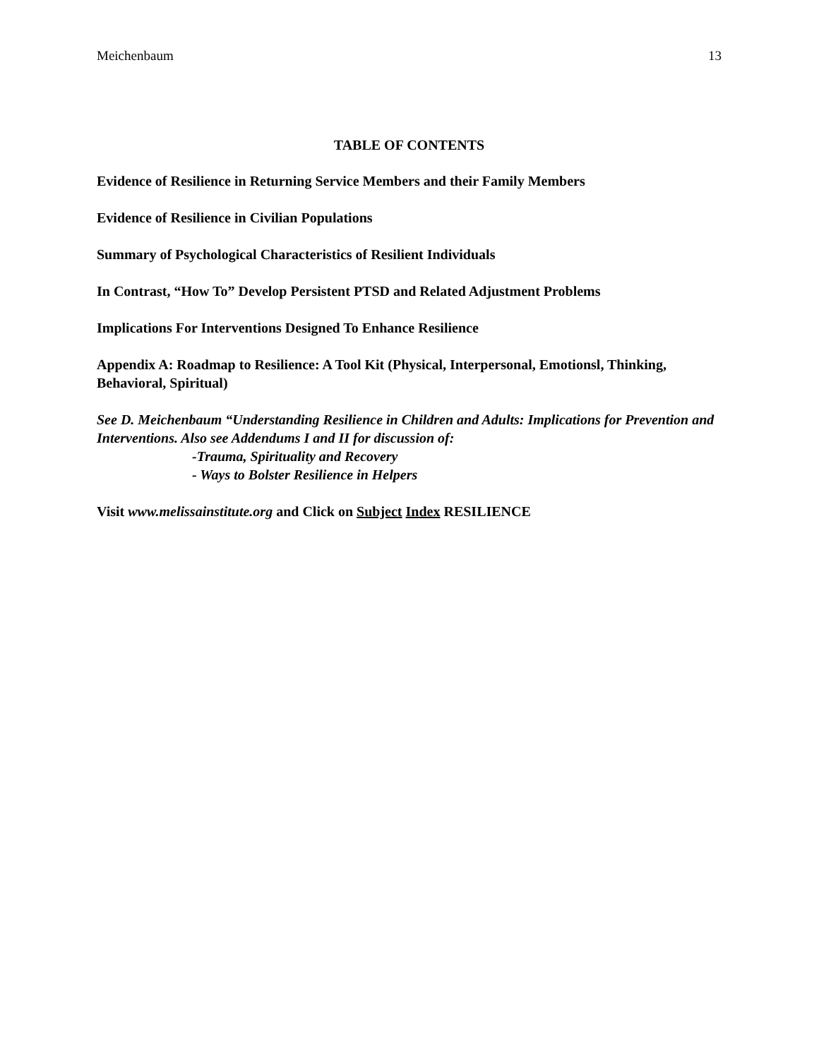Meichenbaum 13
TABLE OF CONTENTS
Evidence of Resilience in Returning Service Members and their Family Members
Evidence of Resilience in Civilian Populations
Summary of Psychological Characteristics of Resilient Individuals
In Contrast, “How To” Develop Persistent PTSD and Related Adjustment Problems
Implications For Interventions Designed To Enhance Resilience
Appendix A: Roadmap to Resilience: A Tool Kit (Physical, Interpersonal, Emotionsl, Thinking, Behavioral, Spiritual)
See D. Meichenbaum “Understanding Resilience in Children and Adults: Implications for Prevention and Interventions. Also see Addendums I and II for discussion of:
-Trauma, Spirituality and Recovery
- Ways to Bolster Resilience in Helpers
Visit www.melissainstitute.org and Click on Subject Index RESILIENCE